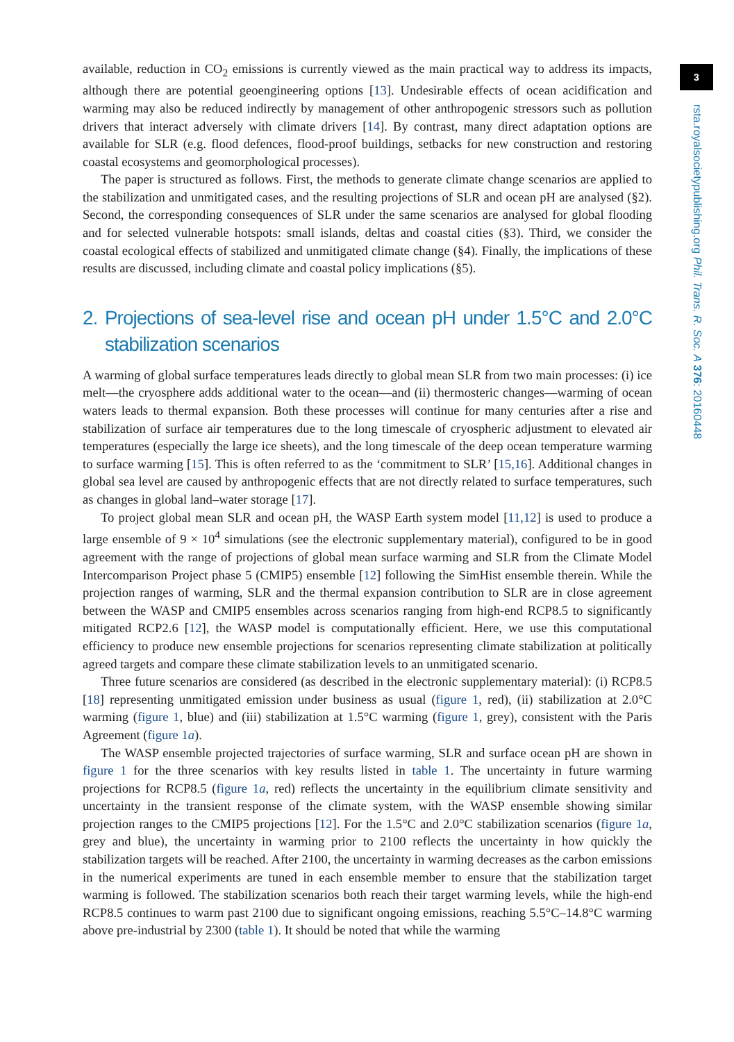available, reduction in CO<sub>2</sub> emissions is currently viewed as the main practical way to address its impacts, although there are potential geoengineering options [13]. Undesirable effects of ocean acidification and warming may also be reduced indirectly by management of other anthropogenic stressors such as pollution drivers that interact adversely with climate drivers [14]. By contrast, many direct adaptation options are available for SLR (e.g. flood defences, flood-proof buildings, setbacks for new construction and restoring coastal ecosystems and geomorphological processes).
The paper is structured as follows. First, the methods to generate climate change scenarios are applied to the stabilization and unmitigated cases, and the resulting projections of SLR and ocean pH are analysed (§2). Second, the corresponding consequences of SLR under the same scenarios are analysed for global flooding and for selected vulnerable hotspots: small islands, deltas and coastal cities (§3). Third, we consider the coastal ecological effects of stabilized and unmitigated climate change (§4). Finally, the implications of these results are discussed, including climate and coastal policy implications (§5).
2. Projections of sea-level rise and ocean pH under 1.5°C and 2.0°C stabilization scenarios
A warming of global surface temperatures leads directly to global mean SLR from two main processes: (i) ice melt—the cryosphere adds additional water to the ocean—and (ii) thermosteric changes—warming of ocean waters leads to thermal expansion. Both these processes will continue for many centuries after a rise and stabilization of surface air temperatures due to the long timescale of cryospheric adjustment to elevated air temperatures (especially the large ice sheets), and the long timescale of the deep ocean temperature warming to surface warming [15]. This is often referred to as the ‘commitment to SLR’ [15,16]. Additional changes in global sea level are caused by anthropogenic effects that are not directly related to surface temperatures, such as changes in global land–water storage [17].
To project global mean SLR and ocean pH, the WASP Earth system model [11,12] is used to produce a large ensemble of 9 × 10<sup>4</sup> simulations (see the electronic supplementary material), configured to be in good agreement with the range of projections of global mean surface warming and SLR from the Climate Model Intercomparison Project phase 5 (CMIP5) ensemble [12] following the SimHist ensemble therein. While the projection ranges of warming, SLR and the thermal expansion contribution to SLR are in close agreement between the WASP and CMIP5 ensembles across scenarios ranging from high-end RCP8.5 to significantly mitigated RCP2.6 [12], the WASP model is computationally efficient. Here, we use this computational efficiency to produce new ensemble projections for scenarios representing climate stabilization at politically agreed targets and compare these climate stabilization levels to an unmitigated scenario.
Three future scenarios are considered (as described in the electronic supplementary material): (i) RCP8.5 [18] representing unmitigated emission under business as usual (figure 1, red), (ii) stabilization at 2.0°C warming (figure 1, blue) and (iii) stabilization at 1.5°C warming (figure 1, grey), consistent with the Paris Agreement (figure 1a).
The WASP ensemble projected trajectories of surface warming, SLR and surface ocean pH are shown in figure 1 for the three scenarios with key results listed in table 1. The uncertainty in future warming projections for RCP8.5 (figure 1a, red) reflects the uncertainty in the equilibrium climate sensitivity and uncertainty in the transient response of the climate system, with the WASP ensemble showing similar projection ranges to the CMIP5 projections [12]. For the 1.5°C and 2.0°C stabilization scenarios (figure 1a, grey and blue), the uncertainty in warming prior to 2100 reflects the uncertainty in how quickly the stabilization targets will be reached. After 2100, the uncertainty in warming decreases as the carbon emissions in the numerical experiments are tuned in each ensemble member to ensure that the stabilization target warming is followed. The stabilization scenarios both reach their target warming levels, while the high-end RCP8.5 continues to warm past 2100 due to significant ongoing emissions, reaching 5.5°C–14.8°C warming above pre-industrial by 2300 (table 1). It should be noted that while the warming
3
rsta.royalsocietypublishing.org Phil. Trans. R. Soc. A 376: 20160448